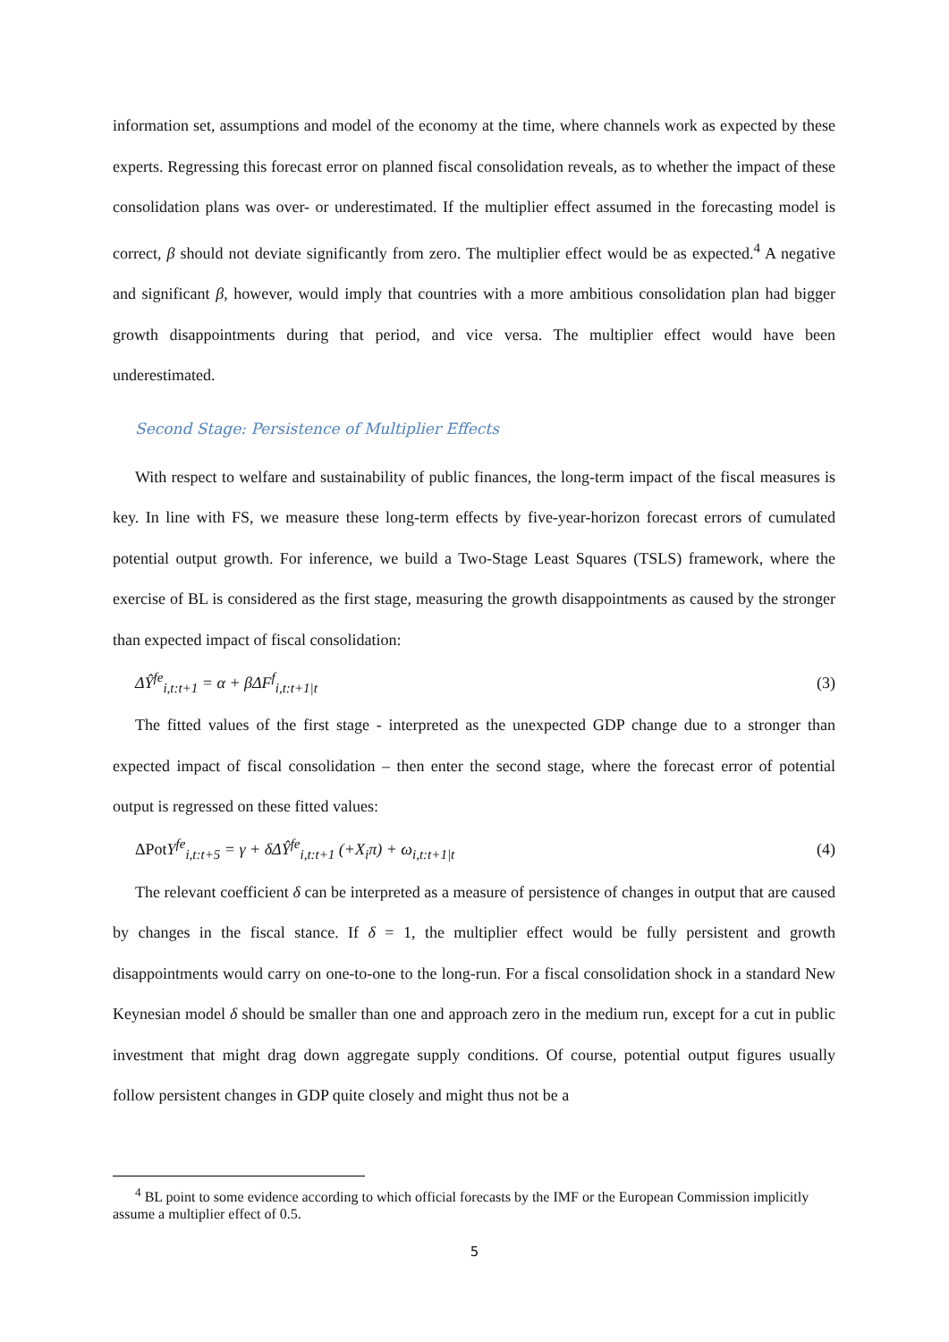information set, assumptions and model of the economy at the time, where channels work as expected by these experts. Regressing this forecast error on planned fiscal consolidation reveals, as to whether the impact of these consolidation plans was over- or underestimated. If the multiplier effect assumed in the forecasting model is correct, β should not deviate significantly from zero. The multiplier effect would be as expected.<sup>4</sup> A negative and significant β, however, would imply that countries with a more ambitious consolidation plan had bigger growth disappointments during that period, and vice versa. The multiplier effect would have been underestimated.
Second Stage: Persistence of Multiplier Effects
With respect to welfare and sustainability of public finances, the long-term impact of the fiscal measures is key. In line with FS, we measure these long-term effects by five-year-horizon forecast errors of cumulated potential output growth. For inference, we build a Two-Stage Least Squares (TSLS) framework, where the exercise of BL is considered as the first stage, measuring the growth disappointments as caused by the stronger than expected impact of fiscal consolidation:
ΔŶ<sup>fe</sup><sub>i,t:t+1</sub> = α + βΔF<sup>f</sup><sub>i,t:t+1|t</sub> (3)
The fitted values of the first stage - interpreted as the unexpected GDP change due to a stronger than expected impact of fiscal consolidation – then enter the second stage, where the forecast error of potential output is regressed on these fitted values:
ΔPot Y<sup>fe</sup><sub>i,t:t+5</sub> = γ + δΔŶ<sup>fe</sup><sub>i,t:t+1</sub> (+X<sub>i</sub>π) + ω<sub>i,t:t+1|t</sub> (4)
The relevant coefficient δ can be interpreted as a measure of persistence of changes in output that are caused by changes in the fiscal stance. If δ = 1, the multiplier effect would be fully persistent and growth disappointments would carry on one-to-one to the long-run. For a fiscal consolidation shock in a standard New Keynesian model δ should be smaller than one and approach zero in the medium run, except for a cut in public investment that might drag down aggregate supply conditions. Of course, potential output figures usually follow persistent changes in GDP quite closely and might thus not be a
<sup>4</sup> BL point to some evidence according to which official forecasts by the IMF or the European Commission implicitly assume a multiplier effect of 0.5.
5